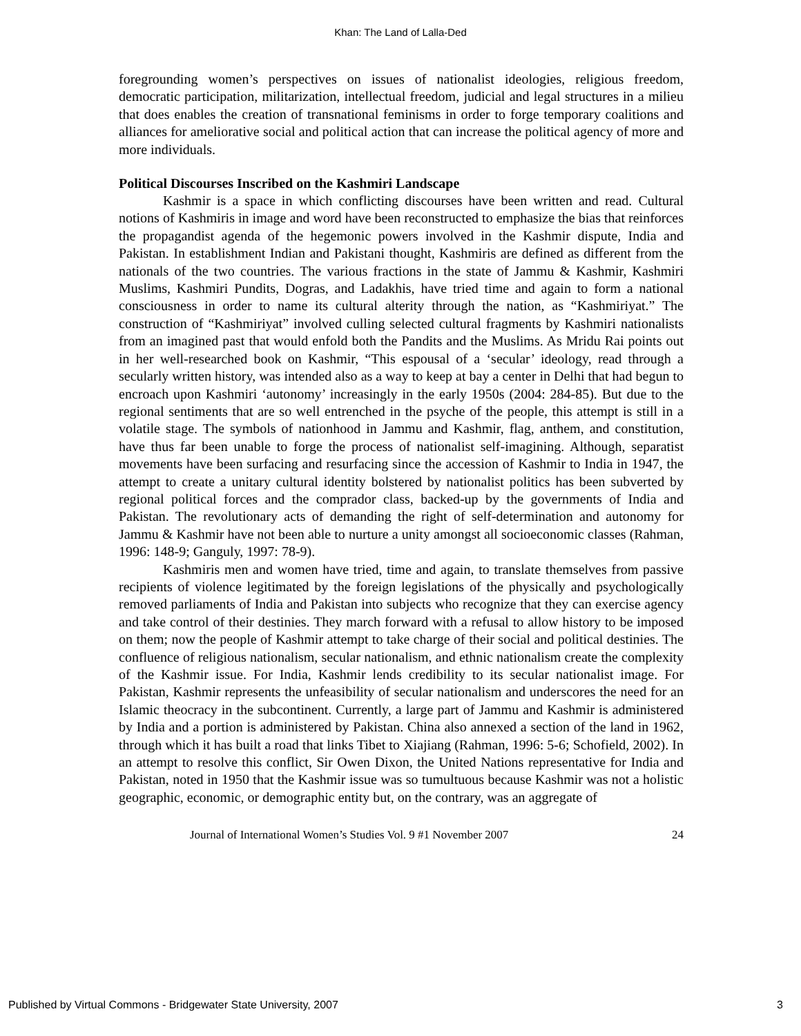Khan: The Land of Lalla-Ded
foregrounding women’s perspectives on issues of nationalist ideologies, religious freedom, democratic participation, militarization, intellectual freedom, judicial and legal structures in a milieu that does enables the creation of transnational feminisms in order to forge temporary coalitions and alliances for ameliorative social and political action that can increase the political agency of more and more individuals.
Political Discourses Inscribed on the Kashmiri Landscape
Kashmir is a space in which conflicting discourses have been written and read. Cultural notions of Kashmiris in image and word have been reconstructed to emphasize the bias that reinforces the propagandist agenda of the hegemonic powers involved in the Kashmir dispute, India and Pakistan. In establishment Indian and Pakistani thought, Kashmiris are defined as different from the nationals of the two countries. The various fractions in the state of Jammu & Kashmir, Kashmiri Muslims, Kashmiri Pundits, Dogras, and Ladakhis, have tried time and again to form a national consciousness in order to name its cultural alterity through the nation, as “Kashmiriyat.” The construction of “Kashmiriyat” involved culling selected cultural fragments by Kashmiri nationalists from an imagined past that would enfold both the Pandits and the Muslims. As Mridu Rai points out in her well-researched book on Kashmir, “This espousal of a ‘secular’ ideology, read through a secularly written history, was intended also as a way to keep at bay a center in Delhi that had begun to encroach upon Kashmiri ‘autonomy’ increasingly in the early 1950s (2004: 284-85). But due to the regional sentiments that are so well entrenched in the psyche of the people, this attempt is still in a volatile stage. The symbols of nationhood in Jammu and Kashmir, flag, anthem, and constitution, have thus far been unable to forge the process of nationalist self-imagining. Although, separatist movements have been surfacing and resurfacing since the accession of Kashmir to India in 1947, the attempt to create a unitary cultural identity bolstered by nationalist politics has been subverted by regional political forces and the comprador class, backed-up by the governments of India and Pakistan. The revolutionary acts of demanding the right of self-determination and autonomy for Jammu & Kashmir have not been able to nurture a unity amongst all socioeconomic classes (Rahman, 1996: 148-9; Ganguly, 1997: 78-9).
Kashmiris men and women have tried, time and again, to translate themselves from passive recipients of violence legitimated by the foreign legislations of the physically and psychologically removed parliaments of India and Pakistan into subjects who recognize that they can exercise agency and take control of their destinies. They march forward with a refusal to allow history to be imposed on them; now the people of Kashmir attempt to take charge of their social and political destinies. The confluence of religious nationalism, secular nationalism, and ethnic nationalism create the complexity of the Kashmir issue. For India, Kashmir lends credibility to its secular nationalist image. For Pakistan, Kashmir represents the unfeasibility of secular nationalism and underscores the need for an Islamic theocracy in the subcontinent. Currently, a large part of Jammu and Kashmir is administered by India and a portion is administered by Pakistan. China also annexed a section of the land in 1962, through which it has built a road that links Tibet to Xiajiang (Rahman, 1996: 5-6; Schofield, 2002). In an attempt to resolve this conflict, Sir Owen Dixon, the United Nations representative for India and Pakistan, noted in 1950 that the Kashmir issue was so tumultuous because Kashmir was not a holistic geographic, economic, or demographic entity but, on the contrary, was an aggregate of
Journal of International Women’s Studies Vol. 9 #1 November 2007 24
Published by Virtual Commons - Bridgewater State University, 2007 3